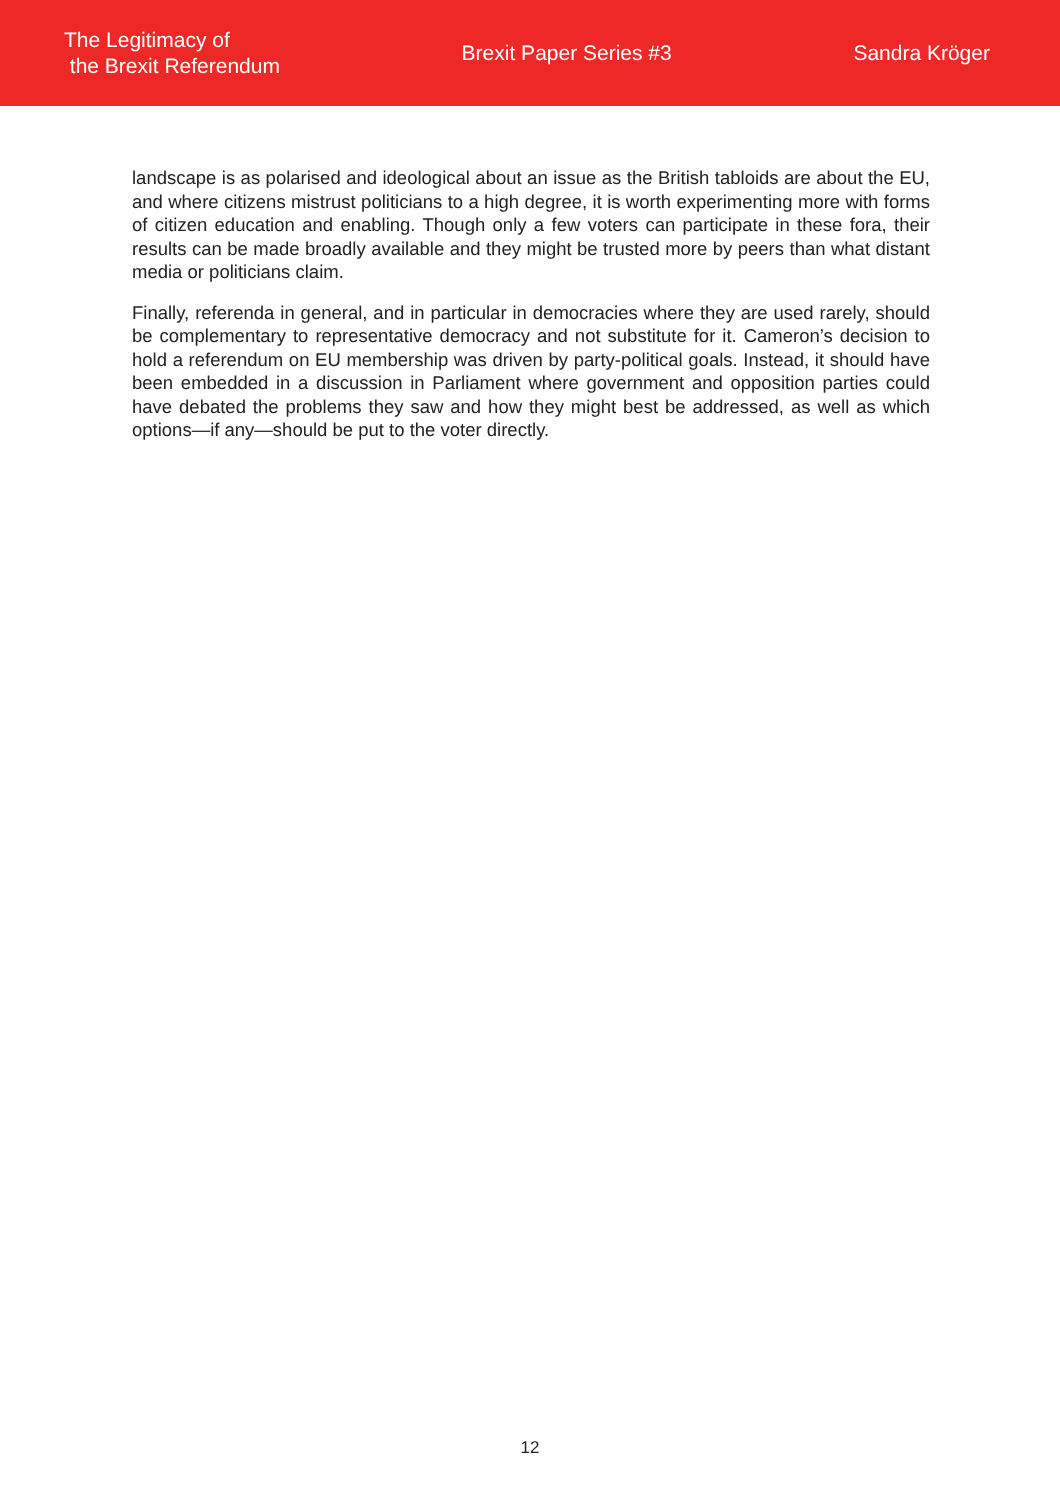The Legitimacy of
the Brexit Referendum
Brexit Paper Series #3 Sandra Kröger
landscape is as polarised and ideological about an issue as the British tabloids are about the EU, and where citizens mistrust politicians to a high degree, it is worth experimenting more with forms of citizen education and enabling. Though only a few voters can participate in these fora, their results can be made broadly available and they might be trusted more by peers than what distant media or politicians claim.
Finally, referenda in general, and in particular in democracies where they are used rarely, should be complementary to representative democracy and not substitute for it. Cameron’s decision to hold a referendum on EU membership was driven by party-political goals. Instead, it should have been embedded in a discussion in Parliament where government and opposition parties could have debated the problems they saw and how they might best be addressed, as well as which options—if any—should be put to the voter directly.
12